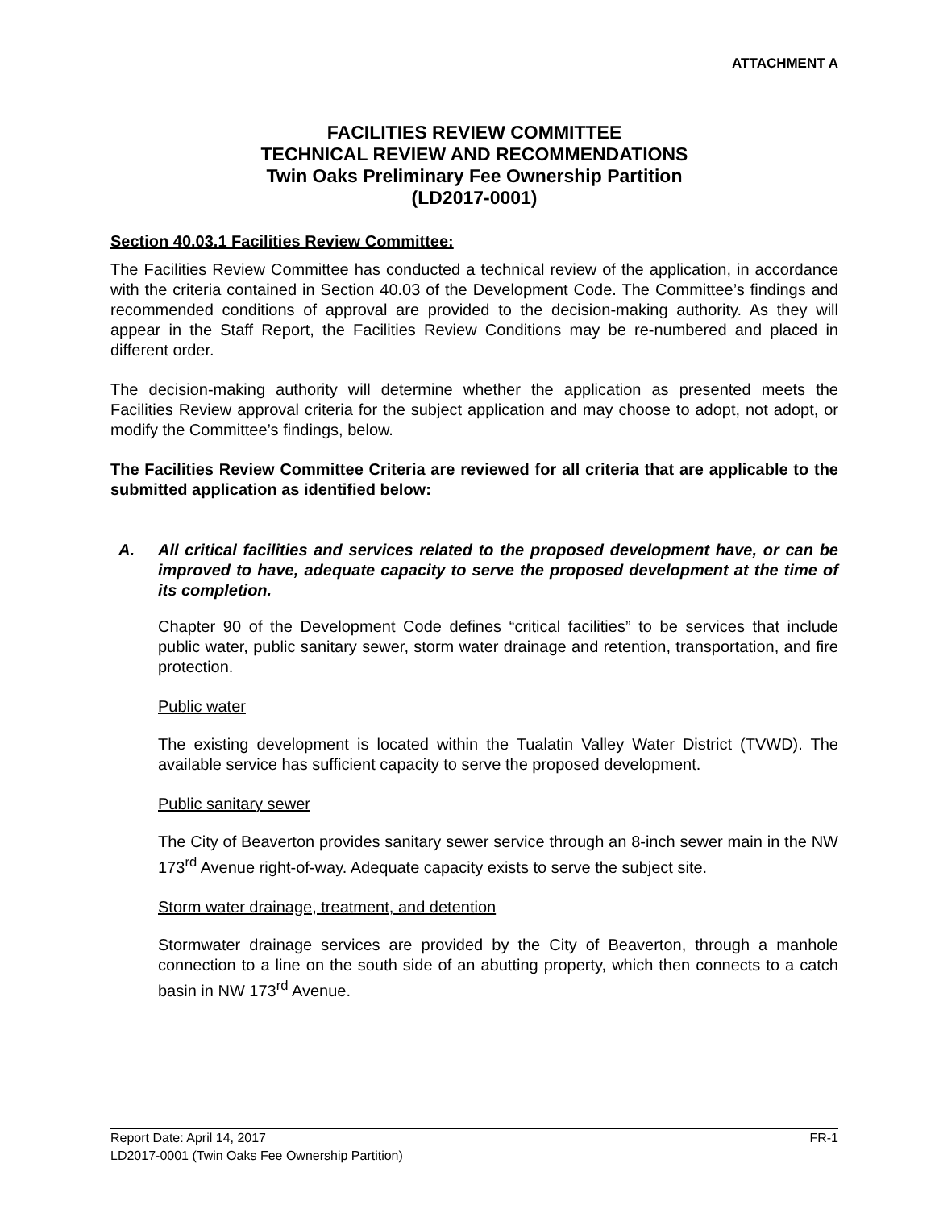ATTACHMENT A
FACILITIES REVIEW COMMITTEE
TECHNICAL REVIEW AND RECOMMENDATIONS
Twin Oaks Preliminary Fee Ownership Partition
(LD2017-0001)
Section 40.03.1 Facilities Review Committee:
The Facilities Review Committee has conducted a technical review of the application, in accordance with the criteria contained in Section 40.03 of the Development Code. The Committee’s findings and recommended conditions of approval are provided to the decision-making authority. As they will appear in the Staff Report, the Facilities Review Conditions may be re-numbered and placed in different order.
The decision-making authority will determine whether the application as presented meets the Facilities Review approval criteria for the subject application and may choose to adopt, not adopt, or modify the Committee’s findings, below.
The Facilities Review Committee Criteria are reviewed for all criteria that are applicable to the submitted application as identified below:
A. All critical facilities and services related to the proposed development have, or can be improved to have, adequate capacity to serve the proposed development at the time of its completion.
Chapter 90 of the Development Code defines “critical facilities” to be services that include public water, public sanitary sewer, storm water drainage and retention, transportation, and fire protection.
Public water
The existing development is located within the Tualatin Valley Water District (TVWD). The available service has sufficient capacity to serve the proposed development.
Public sanitary sewer
The City of Beaverton provides sanitary sewer service through an 8-inch sewer main in the NW 173<sup>rd</sup> Avenue right-of-way. Adequate capacity exists to serve the subject site.
Storm water drainage, treatment, and detention
Stormwater drainage services are provided by the City of Beaverton, through a manhole connection to a line on the south side of an abutting property, which then connects to a catch basin in NW 173<sup>rd</sup> Avenue.
Report Date: April 14, 2017 FR-1
LD2017-0001 (Twin Oaks Fee Ownership Partition)